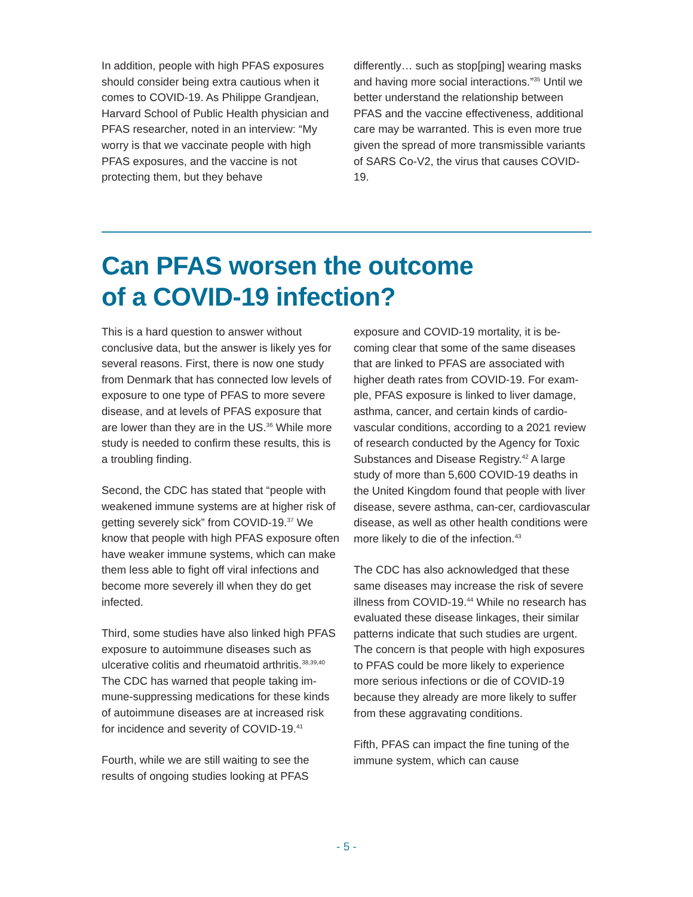In addition, people with high PFAS exposures should consider being extra cautious when it comes to COVID-19. As Philippe Grandjean, Harvard School of Public Health physician and PFAS researcher, noted in an interview: “My worry is that we vaccinate people with high PFAS exposures, and the vaccine is not protecting them, but they behave
differently… such as stop[ping] wearing masks and having more social interactions.”<sup>35</sup> Until we better understand the relationship between PFAS and the vaccine effectiveness, additional care may be warranted. This is even more true given the spread of more transmissible variants of SARS Co-V2, the virus that causes COVID-19.
Can PFAS worsen the outcome
of a COVID-19 infection?
This is a hard question to answer without conclusive data, but the answer is likely yes for several reasons. First, there is now one study from Denmark that has connected low levels of exposure to one type of PFAS to more severe disease, and at levels of PFAS exposure that are lower than they are in the US.<sup>36</sup> While more study is needed to confirm these results, this is a troubling finding.
Second, the CDC has stated that “people with weakened immune systems are at higher risk of getting severely sick” from COVID-19.<sup>37</sup> We know that people with high PFAS exposure often have weaker immune systems, which can make them less able to fight off viral infections and become more severely ill when they do get infected.
Third, some studies have also linked high PFAS exposure to autoimmune diseases such as ulcerative colitis and rheumatoid arthritis.<sup>38,39,40</sup> The CDC has warned that people taking im-mune-suppressing medications for these kinds of autoimmune diseases are at increased risk for incidence and severity of COVID-19.<sup>41</sup>
Fourth, while we are still waiting to see the results of ongoing studies looking at PFAS
exposure and COVID-19 mortality, it is be-coming clear that some of the same diseases that are linked to PFAS are associated with higher death rates from COVID-19. For exam-ple, PFAS exposure is linked to liver damage, asthma, cancer, and certain kinds of cardio-vascular conditions, according to a 2021 review of research conducted by the Agency for Toxic Substances and Disease Registry.<sup>42</sup> A large study of more than 5,600 COVID-19 deaths in the United Kingdom found that people with liver disease, severe asthma, can-cer, cardiovascular disease, as well as other health conditions were more likely to die of the infection.<sup>43</sup>
The CDC has also acknowledged that these same diseases may increase the risk of severe illness from COVID-19.<sup>44</sup> While no research has evaluated these disease linkages, their similar patterns indicate that such studies are urgent. The concern is that people with high exposures to PFAS could be more likely to experience more serious infections or die of COVID-19 because they already are more likely to suffer from these aggravating conditions.
Fifth, PFAS can impact the fine tuning of the immune system, which can cause
- 5 -